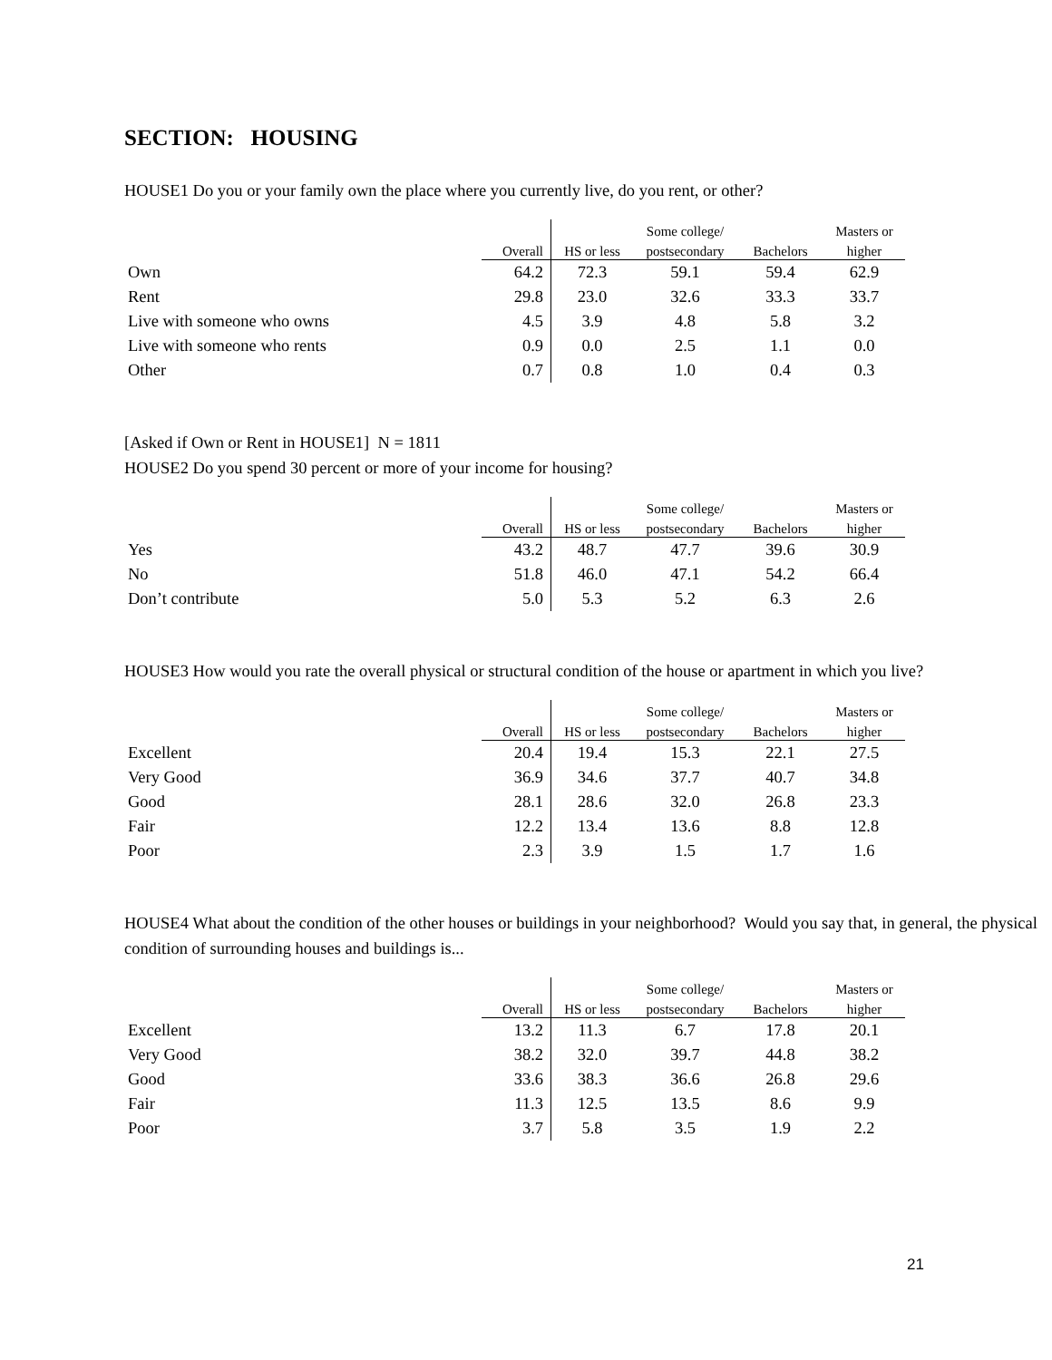SECTION: HOUSING
HOUSE1 Do you or your family own the place where you currently live, do you rent, or other?
| | | | Some college/ | | Masters or |
| --- | --- | --- | --- | --- | --- |
| | Overall | HS or less | postsecondary | Bachelors | higher |
| Own | 64.2 | 72.3 | 59.1 | 59.4 | 62.9 |
| Rent | 29.8 | 23.0 | 32.6 | 33.3 | 33.7 |
| Live with someone who owns | 4.5 | 3.9 | 4.8 | 5.8 | 3.2 |
| Live with someone who rents | 0.9 | 0.0 | 2.5 | 1.1 | 0.0 |
| Other | 0.7 | 0.8 | 1.0 | 0.4 | 0.3 |
[Asked if Own or Rent in HOUSE1] N = 1811
HOUSE2 Do you spend 30 percent or more of your income for housing?
| | | | Some college/ | | Masters or |
| --- | --- | --- | --- | --- | --- |
| | Overall | HS or less | postsecondary | Bachelors | higher |
| Yes | 43.2 | 48.7 | 47.7 | 39.6 | 30.9 |
| No | 51.8 | 46.0 | 47.1 | 54.2 | 66.4 |
| Don’t contribute | 5.0 | 5.3 | 5.2 | 6.3 | 2.6 |
HOUSE3 How would you rate the overall physical or structural condition of the house or apartment in which you live?
| | | | Some college/ | | Masters or |
| --- | --- | --- | --- | --- | --- |
| | Overall | HS or less | postsecondary | Bachelors | higher |
| Excellent | 20.4 | 19.4 | 15.3 | 22.1 | 27.5 |
| Very Good | 36.9 | 34.6 | 37.7 | 40.7 | 34.8 |
| Good | 28.1 | 28.6 | 32.0 | 26.8 | 23.3 |
| Fair | 12.2 | 13.4 | 13.6 | 8.8 | 12.8 |
| Poor | 2.3 | 3.9 | 1.5 | 1.7 | 1.6 |
HOUSE4 What about the condition of the other houses or buildings in your neighborhood? Would you say that, in general, the physical condition of surrounding houses and buildings is...
| | | | Some college/ | | Masters or |
| --- | --- | --- | --- | --- | --- |
| | Overall | HS or less | postsecondary | Bachelors | higher |
| Excellent | 13.2 | 11.3 | 6.7 | 17.8 | 20.1 |
| Very Good | 38.2 | 32.0 | 39.7 | 44.8 | 38.2 |
| Good | 33.6 | 38.3 | 36.6 | 26.8 | 29.6 |
| Fair | 11.3 | 12.5 | 13.5 | 8.6 | 9.9 |
| Poor | 3.7 | 5.8 | 3.5 | 1.9 | 2.2 |
21